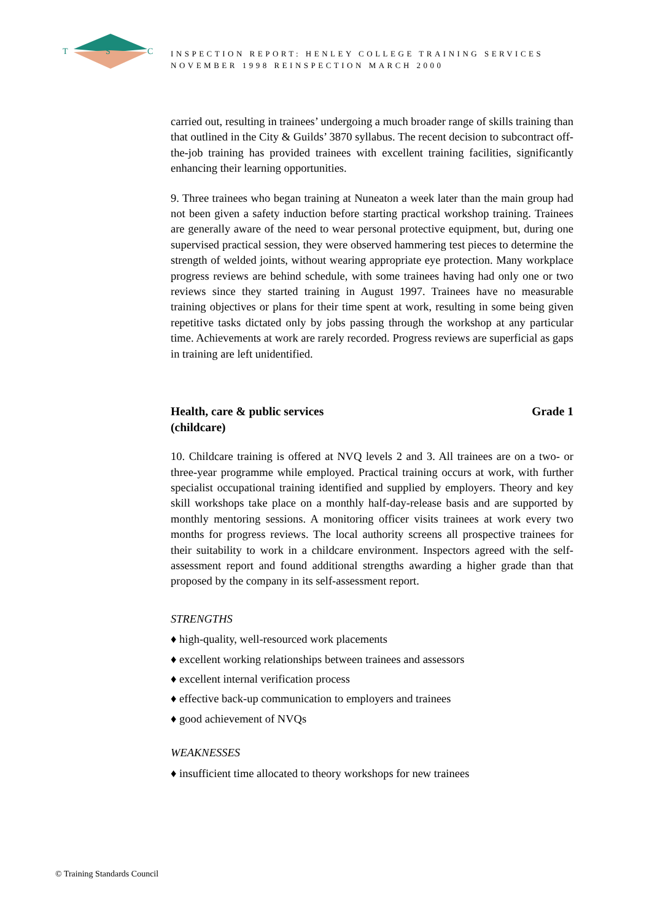T
S
C
INSPECTION REPORT: HENLEY COLLEGE TRAINING SERVICES
NOVEMBER 1998 REINSPECTION MARCH 2000
carried out, resulting in trainees’ undergoing a much broader range of skills training than that outlined in the City & Guilds’ 3870 syllabus. The recent decision to subcontract off-the-job training has provided trainees with excellent training facilities, significantly enhancing their learning opportunities.
9. Three trainees who began training at Nuneaton a week later than the main group had not been given a safety induction before starting practical workshop training. Trainees are generally aware of the need to wear personal protective equipment, but, during one supervised practical session, they were observed hammering test pieces to determine the strength of welded joints, without wearing appropriate eye protection. Many workplace progress reviews are behind schedule, with some trainees having had only one or two reviews since they started training in August 1997. Trainees have no measurable training objectives or plans for their time spent at work, resulting in some being given repetitive tasks dictated only by jobs passing through the workshop at any particular time. Achievements at work are rarely recorded. Progress reviews are superficial as gaps in training are left unidentified.
Health, care & public services
(childcare) Grade 1
10. Childcare training is offered at NVQ levels 2 and 3. All trainees are on a two- or three-year programme while employed. Practical training occurs at work, with further specialist occupational training identified and supplied by employers. Theory and key skill workshops take place on a monthly half-day-release basis and are supported by monthly mentoring sessions. A monitoring officer visits trainees at work every two months for progress reviews. The local authority screens all prospective trainees for their suitability to work in a childcare environment. Inspectors agreed with the self-assessment report and found additional strengths awarding a higher grade than that proposed by the company in its self-assessment report.
STRENGTHS
♦ high-quality, well-resourced work placements
♦ excellent working relationships between trainees and assessors
♦ excellent internal verification process
♦ effective back-up communication to employers and trainees
♦ good achievement of NVQs
WEAKNESSES
♦ insufficient time allocated to theory workshops for new trainees
© Training Standards Council